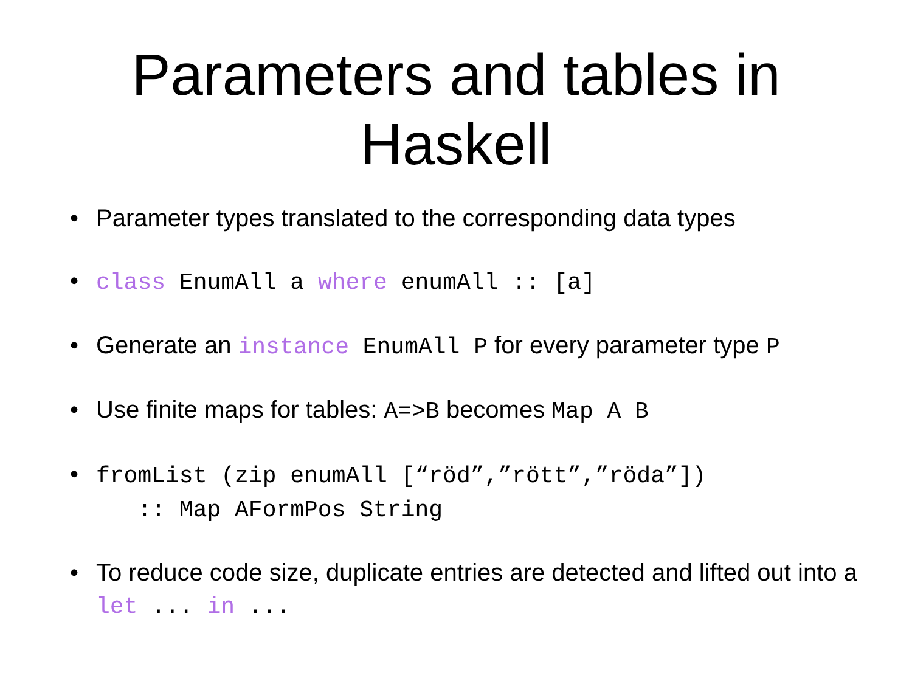Parameters and tables in
Haskell
• Parameter types translated to the corresponding data types
• class EnumAll a where enumAll :: [a]
• Generate an instance EnumAll P for every parameter type P
• Use finite maps for tables: A=>B becomes Map A B
• fromList (zip enumAll [“röd”,”rött”,”röda”])
:: Map AFormPos String
• To reduce code size, duplicate entries are detected and lifted out into a let ... in ...